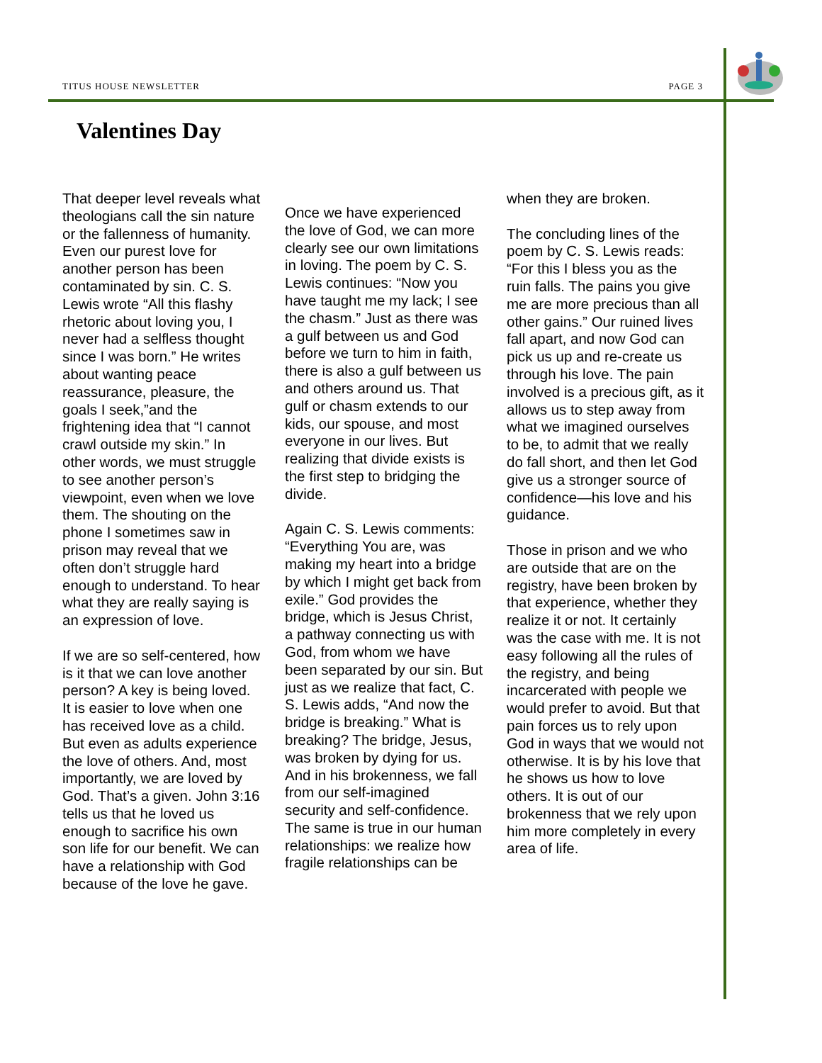TITUS HOUSE NEWSLETTER PAGE 3
Valentines Day
That deeper level reveals what theologians call the sin nature or the fallenness of humanity. Even our purest love for another person has been contaminated by sin. C. S. Lewis wrote “All this flashy rhetoric about loving you, I never had a selfless thought since I was born.” He writes about wanting peace reassurance, pleasure, the goals I seek,”and the frightening idea that “I cannot crawl outside my skin.” In other words, we must struggle to see another person’s viewpoint, even when we love them. The shouting on the phone I sometimes saw in prison may reveal that we often don’t struggle hard enough to understand. To hear what they are really saying is an expression of love.
If we are so self-centered, how is it that we can love another person? A key is being loved. It is easier to love when one has received love as a child. But even as adults experience the love of others. And, most importantly, we are loved by God. That’s a given. John 3:16 tells us that he loved us enough to sacrifice his own son life for our benefit. We can have a relationship with God because of the love he gave.
Once we have experienced the love of God, we can more clearly see our own limitations in loving. The poem by C. S. Lewis continues: “Now you have taught me my lack; I see the chasm.” Just as there was a gulf between us and God before we turn to him in faith, there is also a gulf between us and others around us. That gulf or chasm extends to our kids, our spouse, and most everyone in our lives. But realizing that divide exists is the first step to bridging the divide.
Again C. S. Lewis comments: “Everything You are, was making my heart into a bridge by which I might get back from exile.” God provides the bridge, which is Jesus Christ, a pathway connecting us with God, from whom we have been separated by our sin. But just as we realize that fact, C. S. Lewis adds, “And now the bridge is breaking.” What is breaking? The bridge, Jesus, was broken by dying for us. And in his brokenness, we fall from our self-imagined security and self-confidence. The same is true in our human relationships: we realize how fragile relationships can be
when they are broken.
The concluding lines of the poem by C. S. Lewis reads: “For this I bless you as the ruin falls. The pains you give me are more precious than all other gains.” Our ruined lives fall apart, and now God can pick us up and re-create us through his love. The pain involved is a precious gift, as it allows us to step away from what we imagined ourselves to be, to admit that we really do fall short, and then let God give us a stronger source of confidence—his love and his guidance.
Those in prison and we who are outside that are on the registry, have been broken by that experience, whether they realize it or not. It certainly was the case with me. It is not easy following all the rules of the registry, and being incarcerated with people we would prefer to avoid. But that pain forces us to rely upon God in ways that we would not otherwise. It is by his love that he shows us how to love others. It is out of our brokenness that we rely upon him more completely in every area of life.